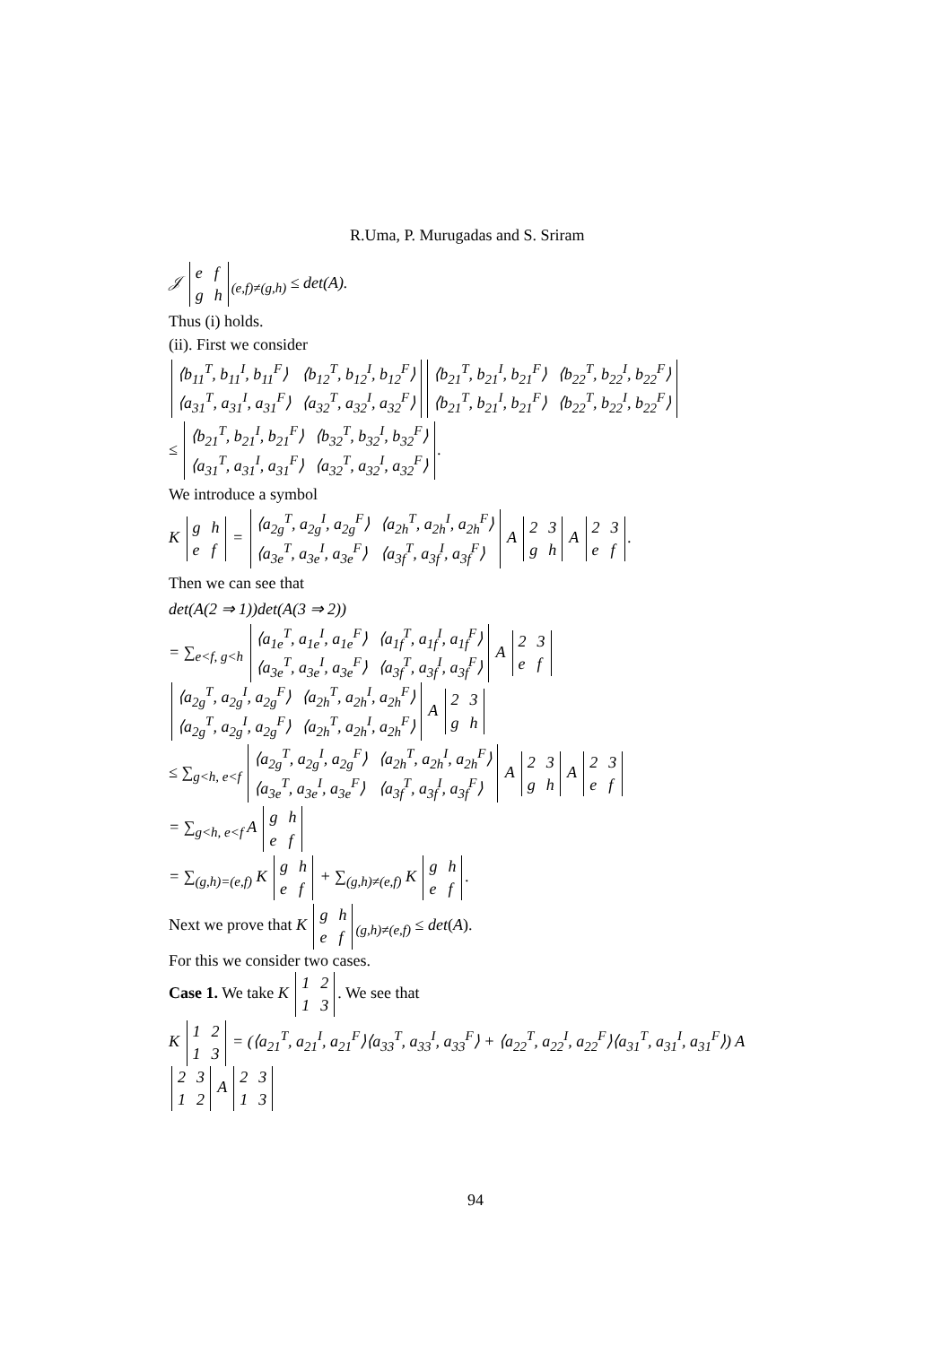R.Uma, P. Murugadas and S. Sriram
𝒥
| e | f |
| g | h |
<sub>(e,f)≠(g,h)</sub> ≤ det(A).
Thus (i) holds.
(ii). First we consider
| ⟨b<sub>11</sub><sup>T</sup>, b<sub>11</sub><sup>I</sup>, b<sub>11</sub><sup>F</sup>⟩ | ⟨b<sub>12</sub><sup>T</sup>, b<sub>12</sub><sup>I</sup>, b<sub>12</sub><sup>F</sup>⟩ |
| ⟨a<sub>31</sub><sup>T</sup>, a<sub>31</sub><sup>I</sup>, a<sub>31</sub><sup>F</sup>⟩ | ⟨a<sub>32</sub><sup>T</sup>, a<sub>32</sub><sup>I</sup>, a<sub>32</sub><sup>F</sup>⟩ |
| ⟨b<sub>21</sub><sup>T</sup>, b<sub>21</sub><sup>I</sup>, b<sub>21</sub><sup>F</sup>⟩ | ⟨b<sub>22</sub><sup>T</sup>, b<sub>22</sub><sup>I</sup>, b<sub>22</sub><sup>F</sup>⟩ |
| ⟨b<sub>21</sub><sup>T</sup>, b<sub>21</sub><sup>I</sup>, b<sub>21</sub><sup>F</sup>⟩ | ⟨b<sub>22</sub><sup>T</sup>, b<sub>22</sub><sup>I</sup>, b<sub>22</sub><sup>F</sup>⟩ |
≤
| ⟨b<sub>21</sub><sup>T</sup>, b<sub>21</sub><sup>I</sup>, b<sub>21</sub><sup>F</sup>⟩ | ⟨b<sub>32</sub><sup>T</sup>, b<sub>32</sub><sup>I</sup>, b<sub>32</sub><sup>F</sup>⟩ |
| ⟨a<sub>31</sub><sup>T</sup>, a<sub>31</sub><sup>I</sup>, a<sub>31</sub><sup>F</sup>⟩ | ⟨a<sub>32</sub><sup>T</sup>, a<sub>32</sub><sup>I</sup>, a<sub>32</sub><sup>F</sup>⟩ |
.
We introduce a symbol
K
| g | h |
| e | f |
=
| ⟨a<sub>2g</sub><sup>T</sup>, a<sub>2g</sub><sup>I</sup>, a<sub>2g</sub><sup>F</sup>⟩ | ⟨a<sub>2h</sub><sup>T</sup>, a<sub>2h</sub><sup>I</sup>, a<sub>2h</sub><sup>F</sup>⟩ |
| ⟨a<sub>3e</sub><sup>T</sup>, a<sub>3e</sub><sup>I</sup>, a<sub>3e</sub><sup>F</sup>⟩ | ⟨a<sub>3f</sub><sup>T</sup>, a<sub>3f</sub><sup>I</sup>, a<sub>3f</sub><sup>F</sup>⟩ |
A
| 2 | 3 |
| g | h |
A
| 2 | 3 |
| e | f |
.
Then we can see that
det(A(2 ⇒ 1))det(A(3 ⇒ 2))
= ∑<sub>e<f, g<h</sub>
| ⟨a<sub>1e</sub><sup>T</sup>, a<sub>1e</sub><sup>I</sup>, a<sub>1e</sub><sup>F</sup>⟩ | ⟨a<sub>1f</sub><sup>T</sup>, a<sub>1f</sub><sup>I</sup>, a<sub>1f</sub><sup>F</sup>⟩ |
| ⟨a<sub>3e</sub><sup>T</sup>, a<sub>3e</sub><sup>I</sup>, a<sub>3e</sub><sup>F</sup>⟩ | ⟨a<sub>3f</sub><sup>T</sup>, a<sub>3f</sub><sup>I</sup>, a<sub>3f</sub><sup>F</sup>⟩ |
A
| 2 | 3 |
| e | f |
| ⟨a<sub>2g</sub><sup>T</sup>, a<sub>2g</sub><sup>I</sup>, a<sub>2g</sub><sup>F</sup>⟩ | ⟨a<sub>2h</sub><sup>T</sup>, a<sub>2h</sub><sup>I</sup>, a<sub>2h</sub><sup>F</sup>⟩ |
| ⟨a<sub>2g</sub><sup>T</sup>, a<sub>2g</sub><sup>I</sup>, a<sub>2g</sub><sup>F</sup>⟩ | ⟨a<sub>2h</sub><sup>T</sup>, a<sub>2h</sub><sup>I</sup>, a<sub>2h</sub><sup>F</sup>⟩ |
A
| 2 | 3 |
| g | h |
≤ ∑<sub>g<h, e<f</sub>
| ⟨a<sub>2g</sub><sup>T</sup>, a<sub>2g</sub><sup>I</sup>, a<sub>2g</sub><sup>F</sup>⟩ | ⟨a<sub>2h</sub><sup>T</sup>, a<sub>2h</sub><sup>I</sup>, a<sub>2h</sub><sup>F</sup>⟩ |
| ⟨a<sub>3e</sub><sup>T</sup>, a<sub>3e</sub><sup>I</sup>, a<sub>3e</sub><sup>F</sup>⟩ | ⟨a<sub>3f</sub><sup>T</sup>, a<sub>3f</sub><sup>I</sup>, a<sub>3f</sub><sup>F</sup>⟩ |
A
| 2 | 3 |
| g | h |
A
| 2 | 3 |
| e | f |
= ∑<sub>g<h, e<f</sub> A
| g | h |
| e | f |
= ∑<sub>(g,h)=(e,f)</sub> K
| g | h |
| e | f |
+ ∑<sub>(g,h)≠(e,f)</sub> K
| g | h |
| e | f |
.
Next we prove that K
| g | h |
| e | f |
<sub>(g,h)≠(e,f)</sub> ≤ det(A).
For this we consider two cases.
Case 1. We take K
| 1 | 2 |
| 1 | 3 |
. We see that
K
| 1 | 2 |
| 1 | 3 |
= (⟨a<sub>21</sub><sup>T</sup>, a<sub>21</sub><sup>I</sup>, a<sub>21</sub><sup>F</sup>⟩⟨a<sub>33</sub><sup>T</sup>, a<sub>33</sub><sup>I</sup>, a<sub>33</sub><sup>F</sup>⟩ + ⟨a<sub>22</sub><sup>T</sup>, a<sub>22</sub><sup>I</sup>, a<sub>22</sub><sup>F</sup>⟩⟨a<sub>31</sub><sup>T</sup>, a<sub>31</sub><sup>I</sup>, a<sub>31</sub><sup>F</sup>⟩) A
| 2 | 3 |
| 1 | 2 |
A
| 2 | 3 |
| 1 | 3 |
94